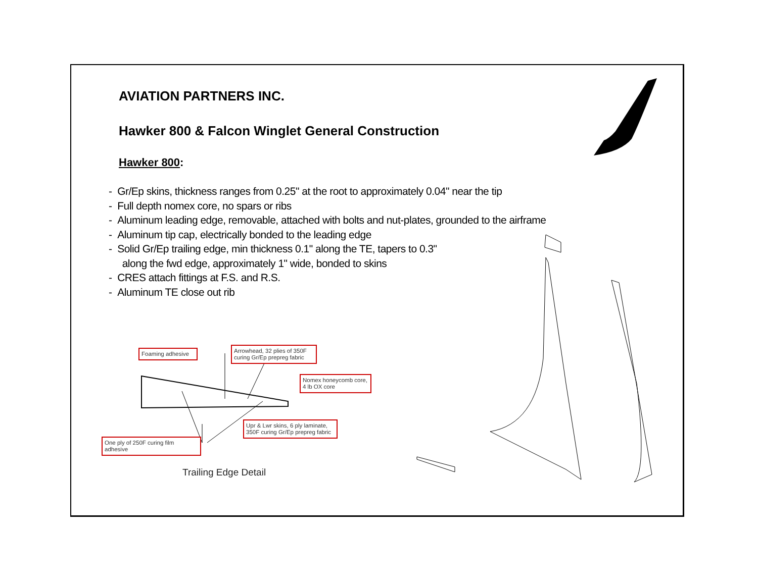AVIATION PARTNERS INC.
Hawker 800 & Falcon Winglet General Construction
Hawker 800:
- Gr/Ep skins, thickness ranges from 0.25" at the root to approximately 0.04" near the tip
- Full depth nomex core, no spars or ribs
- Aluminum leading edge, removable, attached with bolts and nut-plates, grounded to the airframe
- Aluminum tip cap, electrically bonded to the leading edge
- Solid Gr/Ep trailing edge, min thickness 0.1" along the TE, tapers to 0.3"
along the fwd edge, approximately 1" wide, bonded to skins
- CRES attach fittings at F.S. and R.S.
- Aluminum TE close out rib
Foaming adhesive
Arrowhead, 32 plies of 350F curing Gr/Ep prepreg fabric
Nomex honeycomb core, 4 lb OX core
Upr & Lwr skins, 6 ply laminate, 350F curing Gr/Ep prepreg fabric
One ply of 250F curing film adhesive
Trailing Edge Detail